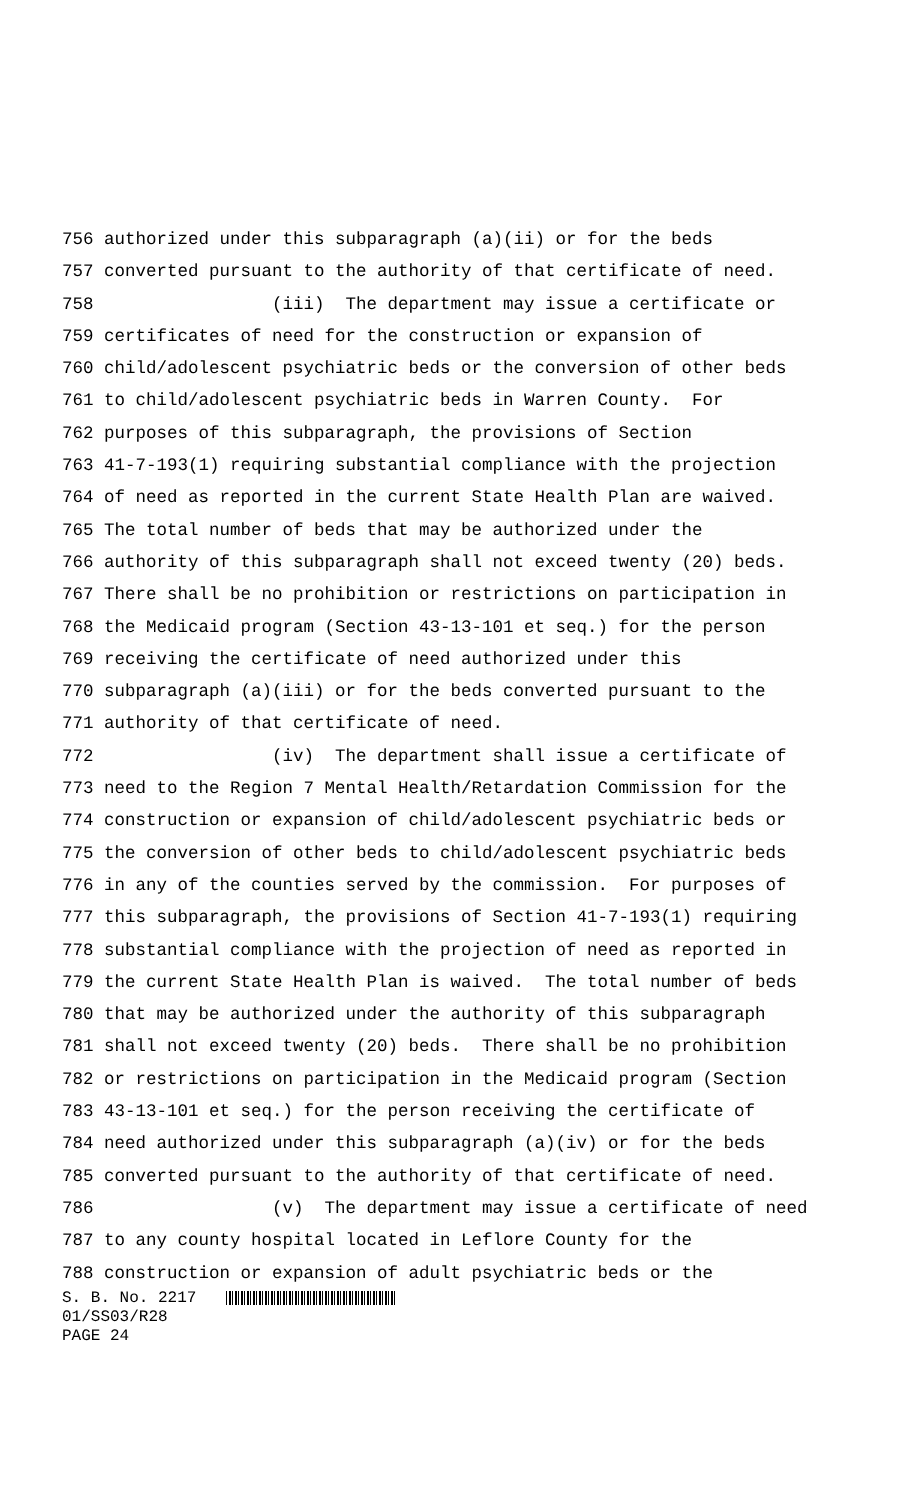756 authorized under this subparagraph (a)(ii) or for the beds
757 converted pursuant to the authority of that certificate of need.
758 (iii) The department may issue a certificate or
759 certificates of need for the construction or expansion of
760 child/adolescent psychiatric beds or the conversion of other beds
761 to child/adolescent psychiatric beds in Warren County. For
762 purposes of this subparagraph, the provisions of Section
763 41-7-193(1) requiring substantial compliance with the projection
764 of need as reported in the current State Health Plan are waived.
765 The total number of beds that may be authorized under the
766 authority of this subparagraph shall not exceed twenty (20) beds.
767 There shall be no prohibition or restrictions on participation in
768 the Medicaid program (Section 43-13-101 et seq.) for the person
769 receiving the certificate of need authorized under this
770 subparagraph (a)(iii) or for the beds converted pursuant to the
771 authority of that certificate of need.
772 (iv) The department shall issue a certificate of
773 need to the Region 7 Mental Health/Retardation Commission for the
774 construction or expansion of child/adolescent psychiatric beds or
775 the conversion of other beds to child/adolescent psychiatric beds
776 in any of the counties served by the commission. For purposes of
777 this subparagraph, the provisions of Section 41-7-193(1) requiring
778 substantial compliance with the projection of need as reported in
779 the current State Health Plan is waived. The total number of beds
780 that may be authorized under the authority of this subparagraph
781 shall not exceed twenty (20) beds. There shall be no prohibition
782 or restrictions on participation in the Medicaid program (Section
783 43-13-101 et seq.) for the person receiving the certificate of
784 need authorized under this subparagraph (a)(iv) or for the beds
785 converted pursuant to the authority of that certificate of need.
786 (v) The department may issue a certificate of need
787 to any county hospital located in Leflore County for the
788 construction or expansion of adult psychiatric beds or the
S. B. No. 2217
01/SS03/R28
PAGE 24